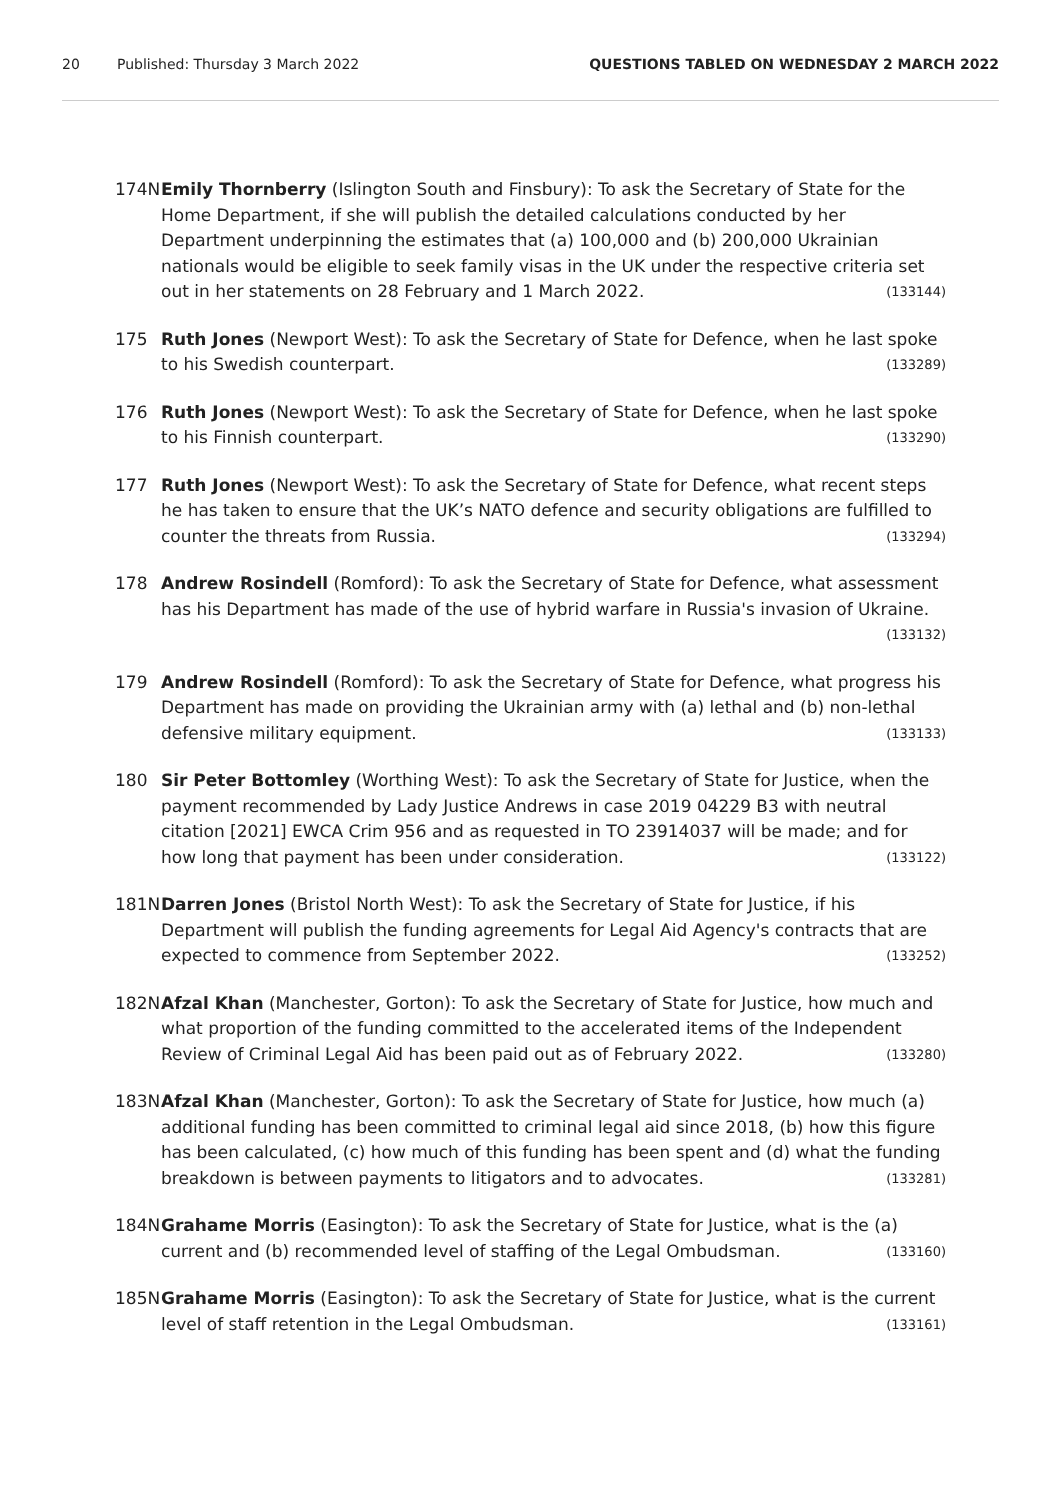20 Published: Thursday 3 March 2022 QUESTIONS TABLED ON WEDNESDAY 2 MARCH 2022
174N Emily Thornberry (Islington South and Finsbury): To ask the Secretary of State for the Home Department, if she will publish the detailed calculations conducted by her Department underpinning the estimates that (a) 100,000 and (b) 200,000 Ukrainian nationals would be eligible to seek family visas in the UK under the respective criteria set out in her statements on 28 February and 1 March 2022. (133144)
175 Ruth Jones (Newport West): To ask the Secretary of State for Defence, when he last spoke to his Swedish counterpart. (133289)
176 Ruth Jones (Newport West): To ask the Secretary of State for Defence, when he last spoke to his Finnish counterpart. (133290)
177 Ruth Jones (Newport West): To ask the Secretary of State for Defence, what recent steps he has taken to ensure that the UK’s NATO defence and security obligations are fulfilled to counter the threats from Russia. (133294)
178 Andrew Rosindell (Romford): To ask the Secretary of State for Defence, what assessment has his Department has made of the use of hybrid warfare in Russia's invasion of Ukraine. (133132)
179 Andrew Rosindell (Romford): To ask the Secretary of State for Defence, what progress his Department has made on providing the Ukrainian army with (a) lethal and (b) non-lethal defensive military equipment. (133133)
180 Sir Peter Bottomley (Worthing West): To ask the Secretary of State for Justice, when the payment recommended by Lady Justice Andrews in case 2019 04229 B3 with neutral citation [2021] EWCA Crim 956 and as requested in TO 23914037 will be made; and for how long that payment has been under consideration. (133122)
181N Darren Jones (Bristol North West): To ask the Secretary of State for Justice, if his Department will publish the funding agreements for Legal Aid Agency's contracts that are expected to commence from September 2022. (133252)
182N Afzal Khan (Manchester, Gorton): To ask the Secretary of State for Justice, how much and what proportion of the funding committed to the accelerated items of the Independent Review of Criminal Legal Aid has been paid out as of February 2022. (133280)
183N Afzal Khan (Manchester, Gorton): To ask the Secretary of State for Justice, how much (a) additional funding has been committed to criminal legal aid since 2018, (b) how this figure has been calculated, (c) how much of this funding has been spent and (d) what the funding breakdown is between payments to litigators and to advocates. (133281)
184N Grahame Morris (Easington): To ask the Secretary of State for Justice, what is the (a) current and (b) recommended level of staffing of the Legal Ombudsman. (133160)
185N Grahame Morris (Easington): To ask the Secretary of State for Justice, what is the current level of staff retention in the Legal Ombudsman. (133161)